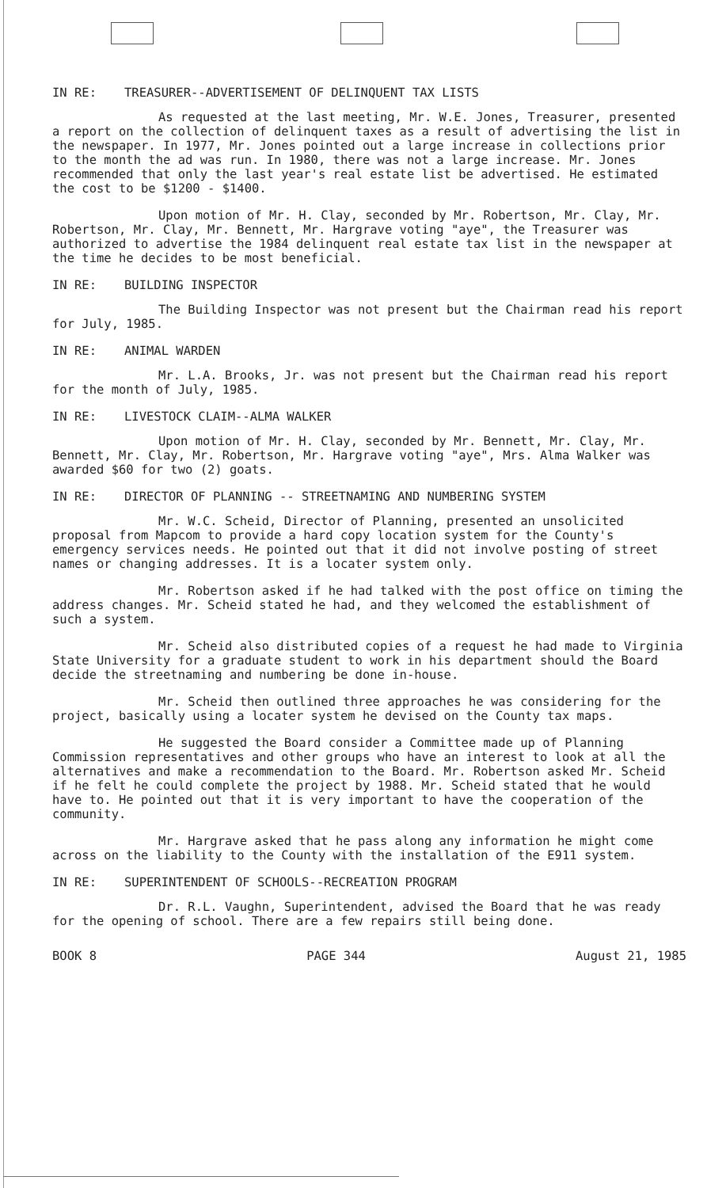IN RE: TREASURER--ADVERTISEMENT OF DELINQUENT TAX LISTS
As requested at the last meeting, Mr. W.E. Jones, Treasurer, presented a report on the collection of delinquent taxes as a result of advertising the list in the newspaper. In 1977, Mr. Jones pointed out a large increase in collections prior to the month the ad was run. In 1980, there was not a large increase. Mr. Jones recommended that only the last year's real estate list be advertised. He estimated the cost to be $1200 - $1400.
Upon motion of Mr. H. Clay, seconded by Mr. Robertson, Mr. Clay, Mr. Robertson, Mr. Clay, Mr. Bennett, Mr. Hargrave voting "aye", the Treasurer was authorized to advertise the 1984 delinquent real estate tax list in the newspaper at the time he decides to be most beneficial.
IN RE: BUILDING INSPECTOR
The Building Inspector was not present but the Chairman read his report for July, 1985.
IN RE: ANIMAL WARDEN
Mr. L.A. Brooks, Jr. was not present but the Chairman read his report for the month of July, 1985.
IN RE: LIVESTOCK CLAIM--ALMA WALKER
Upon motion of Mr. H. Clay, seconded by Mr. Bennett, Mr. Clay, Mr. Bennett, Mr. Clay, Mr. Robertson, Mr. Hargrave voting "aye", Mrs. Alma Walker was awarded $60 for two (2) goats.
IN RE: DIRECTOR OF PLANNING -- STREETNAMING AND NUMBERING SYSTEM
Mr. W.C. Scheid, Director of Planning, presented an unsolicited proposal from Mapcom to provide a hard copy location system for the County's emergency services needs. He pointed out that it did not involve posting of street names or changing addresses. It is a locater system only.
Mr. Robertson asked if he had talked with the post office on timing the address changes. Mr. Scheid stated he had, and they welcomed the establishment of such a system.
Mr. Scheid also distributed copies of a request he had made to Virginia State University for a graduate student to work in his department should the Board decide the streetnaming and numbering be done in-house.
Mr. Scheid then outlined three approaches he was considering for the project, basically using a locater system he devised on the County tax maps.
He suggested the Board consider a Committee made up of Planning Commission representatives and other groups who have an interest to look at all the alternatives and make a recommendation to the Board. Mr. Robertson asked Mr. Scheid if he felt he could complete the project by 1988. Mr. Scheid stated that he would have to. He pointed out that it is very important to have the cooperation of the community.
Mr. Hargrave asked that he pass along any information he might come across on the liability to the County with the installation of the E911 system.
IN RE: SUPERINTENDENT OF SCHOOLS--RECREATION PROGRAM
Dr. R.L. Vaughn, Superintendent, advised the Board that he was ready for the opening of school. There are a few repairs still being done.
BOOK 8 PAGE 344 August 21, 1985